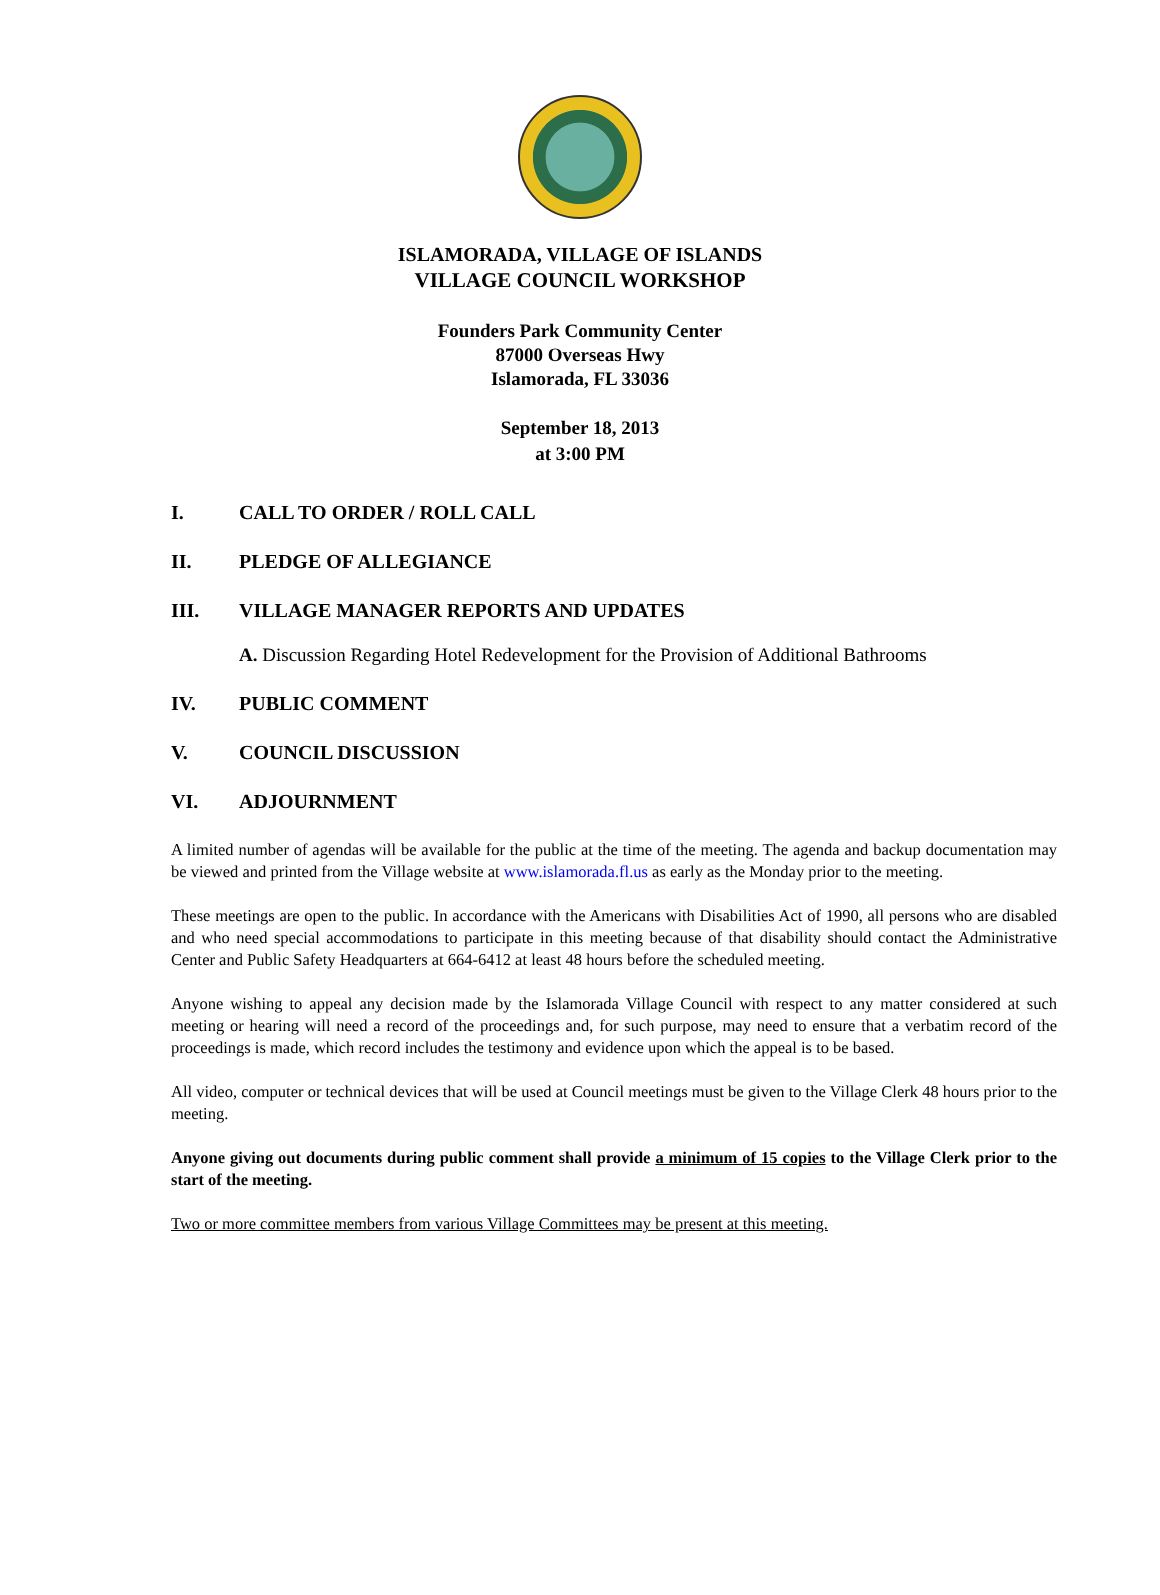ISLAMORADA, VILLAGE OF ISLANDS
VILLAGE COUNCIL WORKSHOP
Founders Park Community Center
87000 Overseas Hwy
Islamorada, FL 33036
September 18, 2013
at 3:00 PM
I. CALL TO ORDER / ROLL CALL
II. PLEDGE OF ALLEGIANCE
III. VILLAGE MANAGER REPORTS AND UPDATES
A. Discussion Regarding Hotel Redevelopment for the Provision of Additional Bathrooms
IV. PUBLIC COMMENT
V. COUNCIL DISCUSSION
VI. ADJOURNMENT
A limited number of agendas will be available for the public at the time of the meeting. The agenda and backup documentation may be viewed and printed from the Village website at www.islamorada.fl.us as early as the Monday prior to the meeting.
These meetings are open to the public. In accordance with the Americans with Disabilities Act of 1990, all persons who are disabled and who need special accommodations to participate in this meeting because of that disability should contact the Administrative Center and Public Safety Headquarters at 664-6412 at least 48 hours before the scheduled meeting.
Anyone wishing to appeal any decision made by the Islamorada Village Council with respect to any matter considered at such meeting or hearing will need a record of the proceedings and, for such purpose, may need to ensure that a verbatim record of the proceedings is made, which record includes the testimony and evidence upon which the appeal is to be based.
All video, computer or technical devices that will be used at Council meetings must be given to the Village Clerk 48 hours prior to the meeting.
Anyone giving out documents during public comment shall provide a minimum of 15 copies to the Village Clerk prior to the start of the meeting.
Two or more committee members from various Village Committees may be present at this meeting.